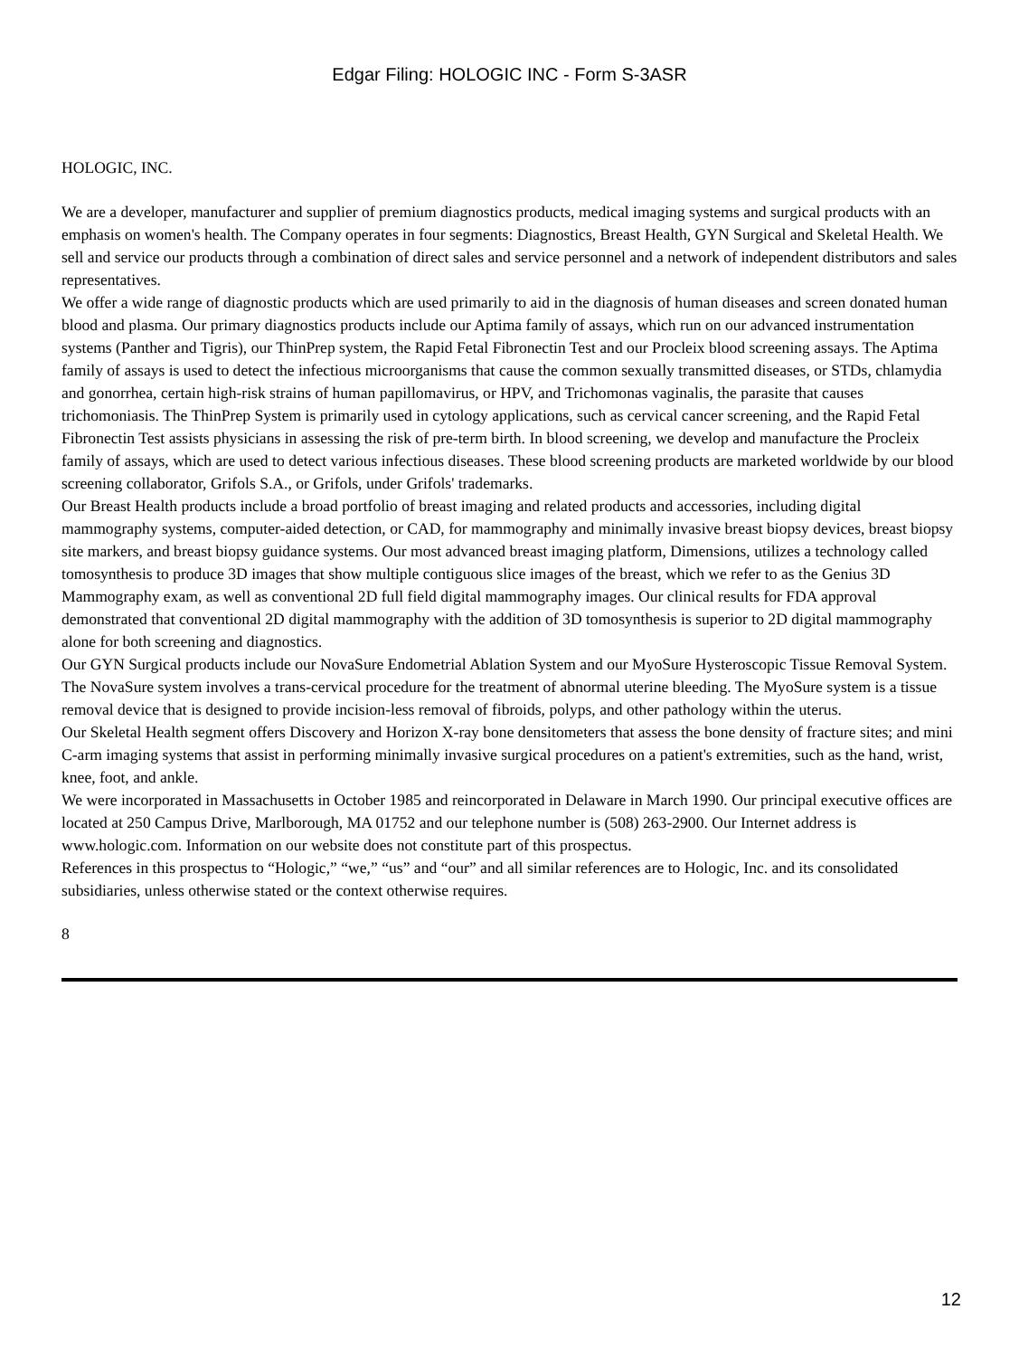Edgar Filing: HOLOGIC INC - Form S-3ASR
HOLOGIC, INC.
We are a developer, manufacturer and supplier of premium diagnostics products, medical imaging systems and surgical products with an emphasis on women's health. The Company operates in four segments: Diagnostics, Breast Health, GYN Surgical and Skeletal Health. We sell and service our products through a combination of direct sales and service personnel and a network of independent distributors and sales representatives.
We offer a wide range of diagnostic products which are used primarily to aid in the diagnosis of human diseases and screen donated human blood and plasma. Our primary diagnostics products include our Aptima family of assays, which run on our advanced instrumentation systems (Panther and Tigris), our ThinPrep system, the Rapid Fetal Fibronectin Test and our Procleix blood screening assays. The Aptima family of assays is used to detect the infectious microorganisms that cause the common sexually transmitted diseases, or STDs, chlamydia and gonorrhea, certain high-risk strains of human papillomavirus, or HPV, and Trichomonas vaginalis, the parasite that causes trichomoniasis. The ThinPrep System is primarily used in cytology applications, such as cervical cancer screening, and the Rapid Fetal Fibronectin Test assists physicians in assessing the risk of pre-term birth. In blood screening, we develop and manufacture the Procleix family of assays, which are used to detect various infectious diseases. These blood screening products are marketed worldwide by our blood screening collaborator, Grifols S.A., or Grifols, under Grifols' trademarks.
Our Breast Health products include a broad portfolio of breast imaging and related products and accessories, including digital mammography systems, computer-aided detection, or CAD, for mammography and minimally invasive breast biopsy devices, breast biopsy site markers, and breast biopsy guidance systems. Our most advanced breast imaging platform, Dimensions, utilizes a technology called tomosynthesis to produce 3D images that show multiple contiguous slice images of the breast, which we refer to as the Genius 3D Mammography exam, as well as conventional 2D full field digital mammography images. Our clinical results for FDA approval demonstrated that conventional 2D digital mammography with the addition of 3D tomosynthesis is superior to 2D digital mammography alone for both screening and diagnostics.
Our GYN Surgical products include our NovaSure Endometrial Ablation System and our MyoSure Hysteroscopic Tissue Removal System. The NovaSure system involves a trans-cervical procedure for the treatment of abnormal uterine bleeding. The MyoSure system is a tissue removal device that is designed to provide incision-less removal of fibroids, polyps, and other pathology within the uterus.
Our Skeletal Health segment offers Discovery and Horizon X-ray bone densitometers that assess the bone density of fracture sites; and mini C-arm imaging systems that assist in performing minimally invasive surgical procedures on a patient's extremities, such as the hand, wrist, knee, foot, and ankle.
We were incorporated in Massachusetts in October 1985 and reincorporated in Delaware in March 1990. Our principal executive offices are located at 250 Campus Drive, Marlborough, MA 01752 and our telephone number is (508) 263-2900. Our Internet address is www.hologic.com. Information on our website does not constitute part of this prospectus.
References in this prospectus to “Hologic,” “we,” “us” and “our” and all similar references are to Hologic, Inc. and its consolidated subsidiaries, unless otherwise stated or the context otherwise requires.
8
12